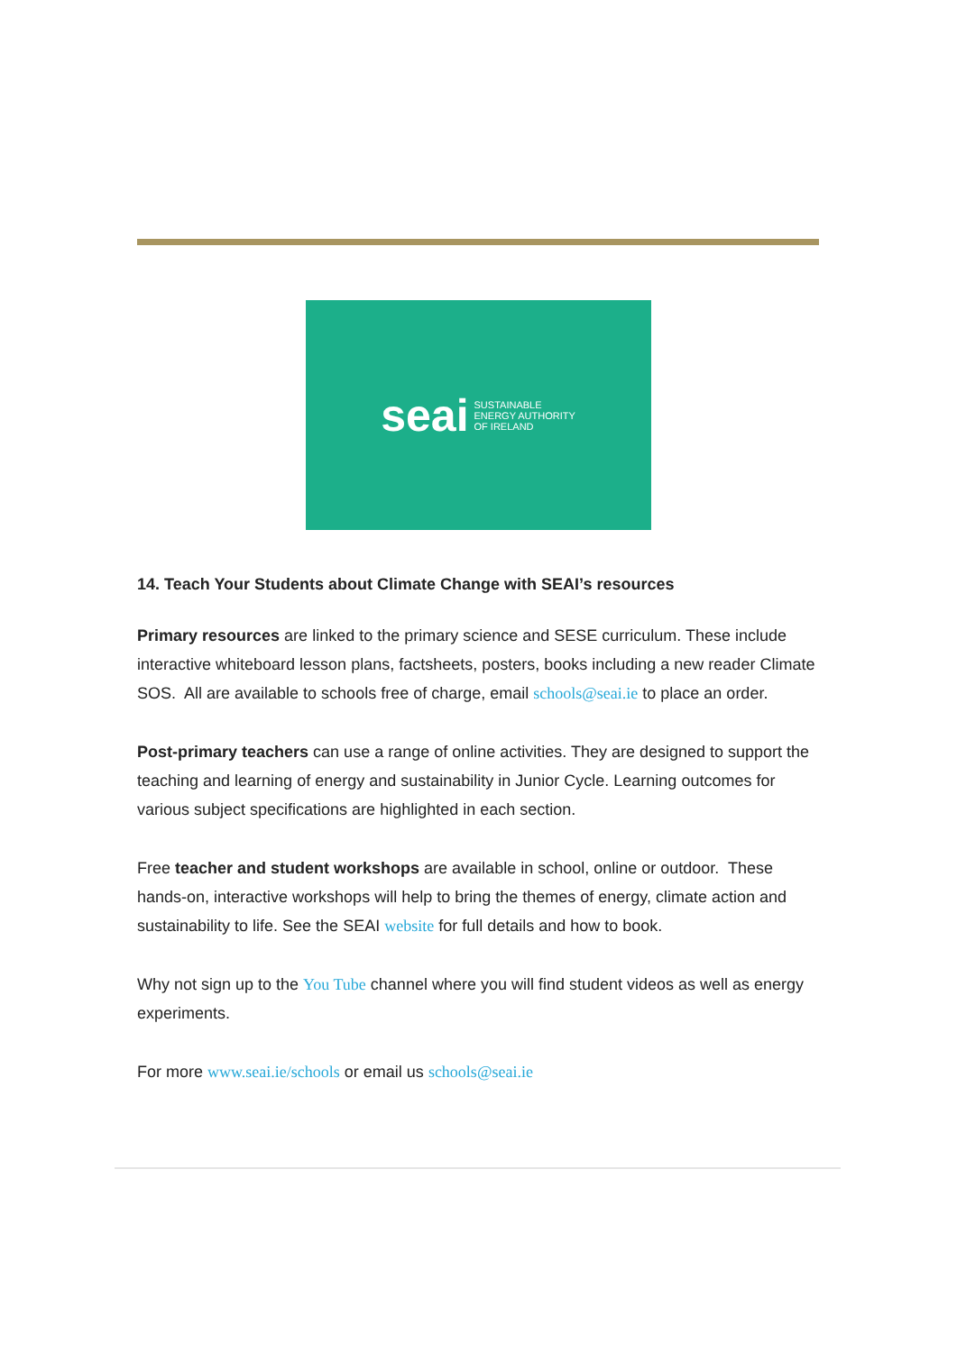seai SUSTAINABLE
ENERGY AUTHORITY
OF IRELAND
14. Teach Your Students about Climate Change with SEAI’s resources
Primary resources are linked to the primary science and SESE curriculum. These include interactive whiteboard lesson plans, factsheets, posters, books including a new reader Climate SOS. All are available to schools free of charge, email schools@seai.ie to place an order.
Post-primary teachers can use a range of online activities. They are designed to support the teaching and learning of energy and sustainability in Junior Cycle. Learning outcomes for various subject specifications are highlighted in each section.
Free teacher and student workshops are available in school, online or outdoor. These hands-on, interactive workshops will help to bring the themes of energy, climate action and sustainability to life. See the SEAI website for full details and how to book.
Why not sign up to the You Tube channel where you will find student videos as well as energy experiments.
For more www.seai.ie/schools or email us schools@seai.ie